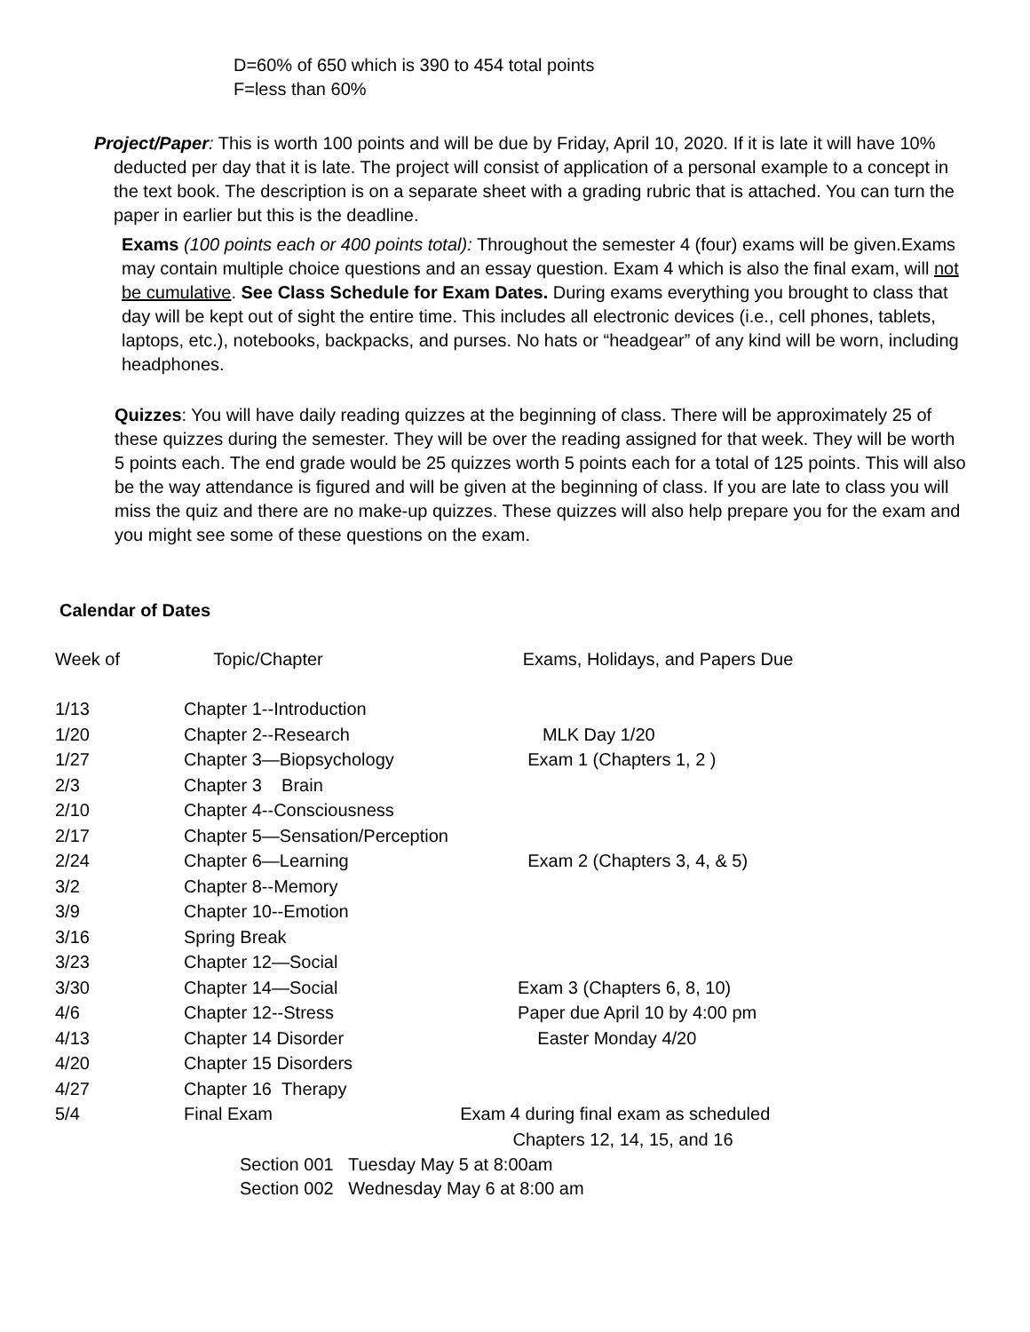D=60% of 650 which is 390 to 454 total points
F=less than 60%
Project/Paper: This is worth 100 points and will be due by Friday, April 10, 2020. If it is late it will have 10% deducted per day that it is late. The project will consist of application of a personal example to a concept in the text book. The description is on a separate sheet with a grading rubric that is attached. You can turn the paper in earlier but this is the deadline.
Exams (100 points each or 400 points total): Throughout the semester 4 (four) exams will be given.Exams may contain multiple choice questions and an essay question. Exam 4 which is also the final exam, will not be cumulative. See Class Schedule for Exam Dates. During exams everything you brought to class that day will be kept out of sight the entire time. This includes all electronic devices (i.e., cell phones, tablets, laptops, etc.), notebooks, backpacks, and purses. No hats or “headgear” of any kind will be worn, including headphones.
Quizzes: You will have daily reading quizzes at the beginning of class. There will be approximately 25 of these quizzes during the semester. They will be over the reading assigned for that week. They will be worth 5 points each. The end grade would be 25 quizzes worth 5 points each for a total of 125 points. This will also be the way attendance is figured and will be given at the beginning of class. If you are late to class you will miss the quiz and there are no make-up quizzes. These quizzes will also help prepare you for the exam and you might see some of these questions on the exam.
Calendar of Dates
| Week of | Topic/Chapter | Exams, Holidays, and Papers Due |
| --- | --- | --- |
| 1/13 | Chapter 1--Introduction | |
| 1/20 | Chapter 2--Research | MLK Day 1/20 |
| 1/27 | Chapter 3—Biopsychology | Exam 1 (Chapters 1, 2 ) |
| 2/3 | Chapter 3 Brain | |
| 2/10 | Chapter 4--Consciousness | |
| 2/17 | Chapter 5—Sensation/Perception | |
| 2/24 | Chapter 6—Learning | Exam 2 (Chapters 3, 4, & 5) |
| 3/2 | Chapter 8--Memory | |
| 3/9 | Chapter 10--Emotion | |
| 3/16 | Spring Break | |
| 3/23 | Chapter 12—Social | |
| 3/30 | Chapter 14—Social | Exam 3 (Chapters 6, 8, 10) |
| 4/6 | Chapter 12--Stress | Paper due April 10 by 4:00 pm |
| 4/13 | Chapter 14 Disorder | Easter Monday 4/20 |
| 4/20 | Chapter 15 Disorders | |
| 4/27 | Chapter 16 Therapy | |
| 5/4 | Final Exam Exam 4 during final exam as scheduled | |
| | | Chapters 12, 14, 15, and 16 |
Section 001 Tuesday May 5 at 8:00am
Section 002 Wednesday May 6 at 8:00 am